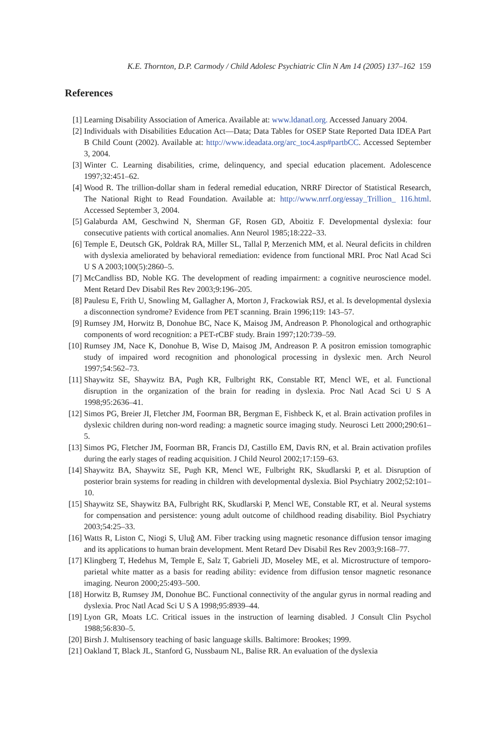K.E. Thornton, D.P. Carmody / Child Adolesc Psychiatric Clin N Am 14 (2005) 137–162 159
References
[1] Learning Disability Association of America. Available at: www.ldanatl.org. Accessed January 2004.
[2] Individuals with Disabilities Education Act—Data; Data Tables for OSEP State Reported Data IDEA Part B Child Count (2002). Available at: http://www.ideadata.org/arc_toc4.asp#partbCC. Accessed September 3, 2004.
[3] Winter C. Learning disabilities, crime, delinquency, and special education placement. Adolescence 1997;32:451–62.
[4] Wood R. The trillion-dollar sham in federal remedial education, NRRF Director of Statistical Research, The National Right to Read Foundation. Available at: http://www.nrrf.org/essay_Trillion_ 116.html. Accessed September 3, 2004.
[5] Galaburda AM, Geschwind N, Sherman GF, Rosen GD, Aboitiz F. Developmental dyslexia: four consecutive patients with cortical anomalies. Ann Neurol 1985;18:222–33.
[6] Temple E, Deutsch GK, Poldrak RA, Miller SL, Tallal P, Merzenich MM, et al. Neural deficits in children with dyslexia ameliorated by behavioral remediation: evidence from functional MRI. Proc Natl Acad Sci U S A 2003;100(5):2860–5.
[7] McCandliss BD, Noble KG. The development of reading impairment: a cognitive neuroscience model. Ment Retard Dev Disabil Res Rev 2003;9:196–205.
[8] Paulesu E, Frith U, Snowling M, Gallagher A, Morton J, Frackowiak RSJ, et al. Is developmental dyslexia a disconnection syndrome? Evidence from PET scanning. Brain 1996;119: 143–57.
[9] Rumsey JM, Horwitz B, Donohue BC, Nace K, Maisog JM, Andreason P. Phonological and orthographic components of word recognition: a PET-rCBF study. Brain 1997;120:739–59.
[10]
Rumsey JM, Nace K, Donohue B, Wise D, Maisog JM, Andreason P. A positron emission tomographic study of impaired word recognition and phonological processing in dyslexic men. Arch Neurol 1997;54:562–73.
[11]
Shaywitz SE, Shaywitz BA, Pugh KR, Fulbright RK, Constable RT, Mencl WE, et al. Functional disruption in the organization of the brain for reading in dyslexia. Proc Natl Acad Sci U S A 1998;95:2636–41.
[12]
Simos PG, Breier JI, Fletcher JM, Foorman BR, Bergman E, Fishbeck K, et al. Brain activation profiles in dyslexic children during non-word reading: a magnetic source imaging study. Neurosci Lett 2000;290:61–5.
[13]
Simos PG, Fletcher JM, Foorman BR, Francis DJ, Castillo EM, Davis RN, et al. Brain activation profiles during the early stages of reading acquisition. J Child Neurol 2002;17:159–63.
[14]
Shaywitz BA, Shaywitz SE, Pugh KR, Mencl WE, Fulbright RK, Skudlarski P, et al. Disruption of posterior brain systems for reading in children with developmental dyslexia. Biol Psychiatry 2002;52:101–10.
[15]
Shaywitz SE, Shaywitz BA, Fulbright RK, Skudlarski P, Mencl WE, Constable RT, et al. Neural systems for compensation and persistence: young adult outcome of childhood reading disability. Biol Psychiatry 2003;54:25–33.
[16]
Watts R, Liston C, Niogi S, Uluğ AM. Fiber tracking using magnetic resonance diffusion tensor imaging and its applications to human brain development. Ment Retard Dev Disabil Res Rev 2003;9:168–77.
[17]
Klingberg T, Hedehus M, Temple E, Salz T, Gabrieli JD, Moseley ME, et al. Microstructure of temporo-parietal white matter as a basis for reading ability: evidence from diffusion tensor magnetic resonance imaging. Neuron 2000;25:493–500.
[18]
Horwitz B, Rumsey JM, Donohue BC. Functional connectivity of the angular gyrus in normal reading and dyslexia. Proc Natl Acad Sci U S A 1998;95:8939–44.
[19]
Lyon GR, Moats LC. Critical issues in the instruction of learning disabled. J Consult Clin Psychol 1988;56:830–5.
[20]
Birsh J. Multisensory teaching of basic language skills. Baltimore: Brookes; 1999.
[21]
Oakland T, Black JL, Stanford G, Nussbaum NL, Balise RR. An evaluation of the dyslexia